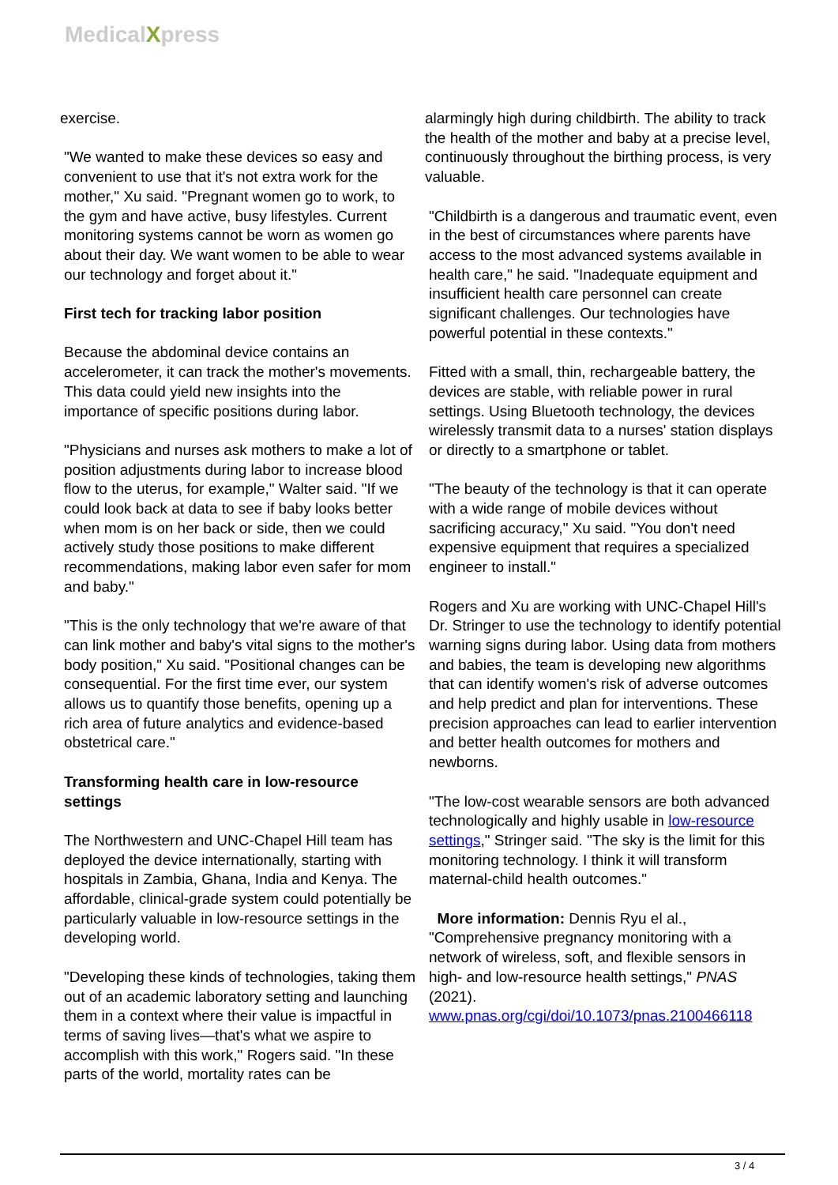MedicalXpress
exercise.
"We wanted to make these devices so easy and convenient to use that it's not extra work for the mother," Xu said. "Pregnant women go to work, to the gym and have active, busy lifestyles. Current monitoring systems cannot be worn as women go about their day. We want women to be able to wear our technology and forget about it."
First tech for tracking labor position
Because the abdominal device contains an accelerometer, it can track the mother's movements. This data could yield new insights into the importance of specific positions during labor.
"Physicians and nurses ask mothers to make a lot of position adjustments during labor to increase blood flow to the uterus, for example," Walter said. "If we could look back at data to see if baby looks better when mom is on her back or side, then we could actively study those positions to make different recommendations, making labor even safer for mom and baby."
"This is the only technology that we're aware of that can link mother and baby's vital signs to the mother's body position," Xu said. "Positional changes can be consequential. For the first time ever, our system allows us to quantify those benefits, opening up a rich area of future analytics and evidence-based obstetrical care."
Transforming health care in low-resource settings
The Northwestern and UNC-Chapel Hill team has deployed the device internationally, starting with hospitals in Zambia, Ghana, India and Kenya. The affordable, clinical-grade system could potentially be particularly valuable in low-resource settings in the developing world.
"Developing these kinds of technologies, taking them out of an academic laboratory setting and launching them in a context where their value is impactful in terms of saving lives—that's what we aspire to accomplish with this work," Rogers said. "In these parts of the world, mortality rates can be
alarmingly high during childbirth. The ability to track the health of the mother and baby at a precise level, continuously throughout the birthing process, is very valuable.
"Childbirth is a dangerous and traumatic event, even in the best of circumstances where parents have access to the most advanced systems available in health care," he said. "Inadequate equipment and insufficient health care personnel can create significant challenges. Our technologies have powerful potential in these contexts."
Fitted with a small, thin, rechargeable battery, the devices are stable, with reliable power in rural settings. Using Bluetooth technology, the devices wirelessly transmit data to a nurses' station displays or directly to a smartphone or tablet.
"The beauty of the technology is that it can operate with a wide range of mobile devices without sacrificing accuracy," Xu said. "You don't need expensive equipment that requires a specialized engineer to install."
Rogers and Xu are working with UNC-Chapel Hill's Dr. Stringer to use the technology to identify potential warning signs during labor. Using data from mothers and babies, the team is developing new algorithms that can identify women's risk of adverse outcomes and help predict and plan for interventions. These precision approaches can lead to earlier intervention and better health outcomes for mothers and newborns.
"The low-cost wearable sensors are both advanced technologically and highly usable in low-resource settings," Stringer said. "The sky is the limit for this monitoring technology. I think it will transform maternal-child health outcomes."
More information: Dennis Ryu el al., "Comprehensive pregnancy monitoring with a network of wireless, soft, and flexible sensors in high- and low-resource health settings," PNAS (2021).
www.pnas.org/cgi/doi/10.1073/pnas.2100466118
3 / 4